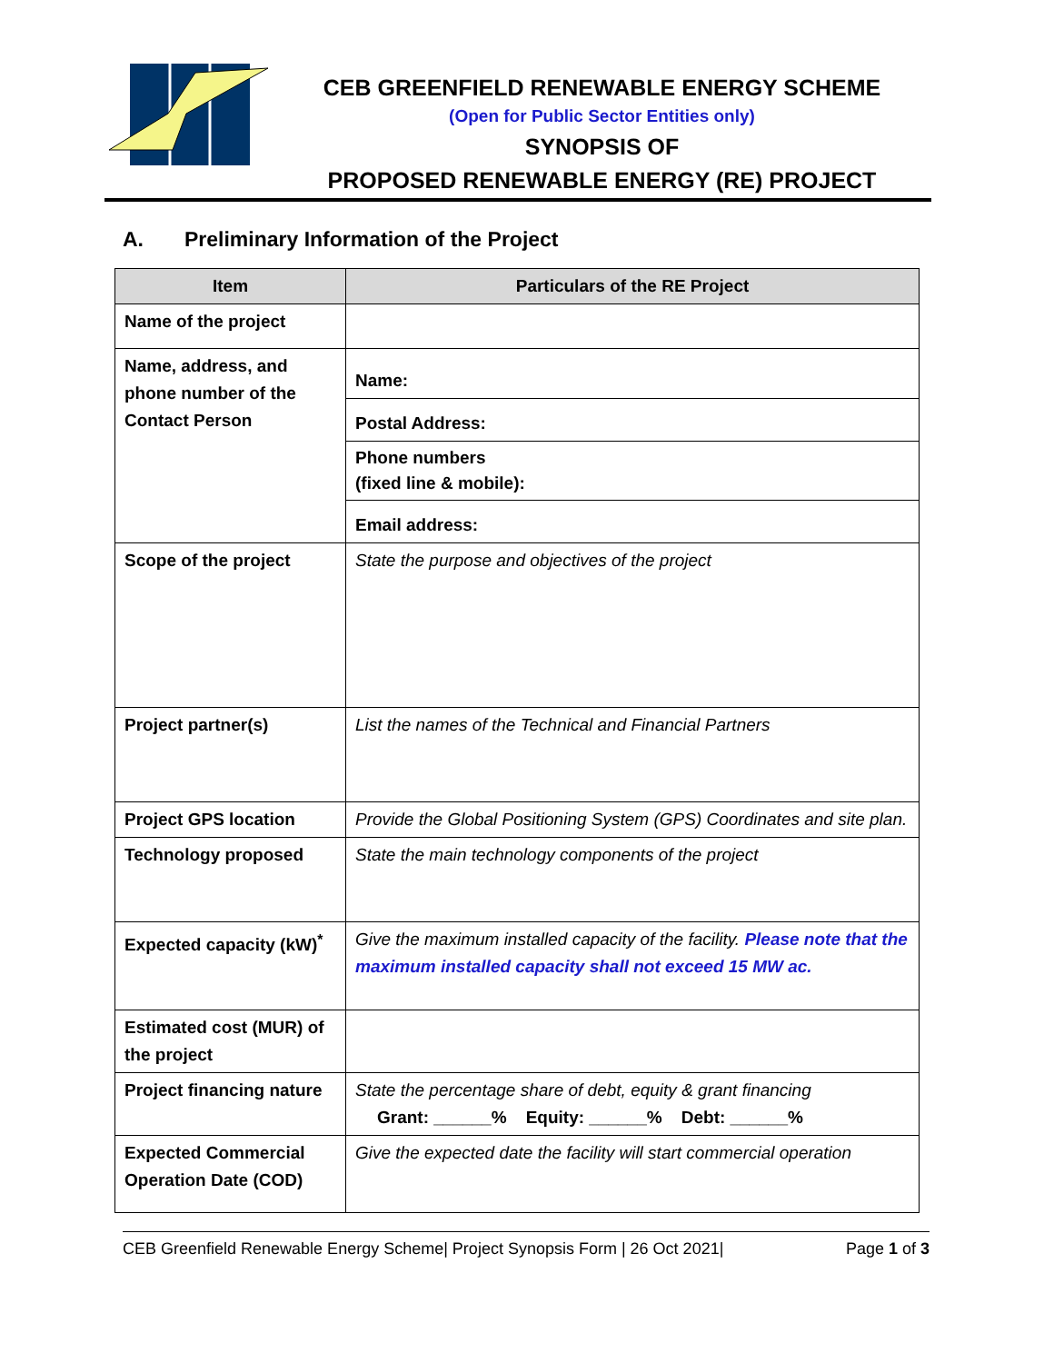CEB GREENFIELD RENEWABLE ENERGY SCHEME
(Open for Public Sector Entities only)
SYNOPSIS OF
PROPOSED RENEWABLE ENERGY (RE) PROJECT
A. Preliminary Information of the Project
| Item | Particulars of the RE Project |
| --- | --- |
| Name of the project | |
| Name, address, and phone number of the Contact Person | Name: |
| | Postal Address: |
| | Phone numbers (fixed line & mobile): |
| | Email address: |
| Scope of the project | State the purpose and objectives of the project |
| Project partner(s) | List the names of the Technical and Financial Partners |
| Project GPS location | Provide the Global Positioning System (GPS) Coordinates and site plan. |
| Technology proposed | State the main technology components of the project |
| Expected capacity (kW)<sup>*</sup> | Give the maximum installed capacity of the facility. Please note that the maximum installed capacity shall not exceed 15 MW ac. |
| Estimated cost (MUR) of the project | |
| Project financing nature | State the percentage share of debt, equity & grant financing Grant: ______% Equity: ______% Debt: ______% |
| Expected Commercial Operation Date (COD) | Give the expected date the facility will start commercial operation |
CEB Greenfield Renewable Energy Scheme| Project Synopsis Form | 26 Oct 2021| Page 1 of 3